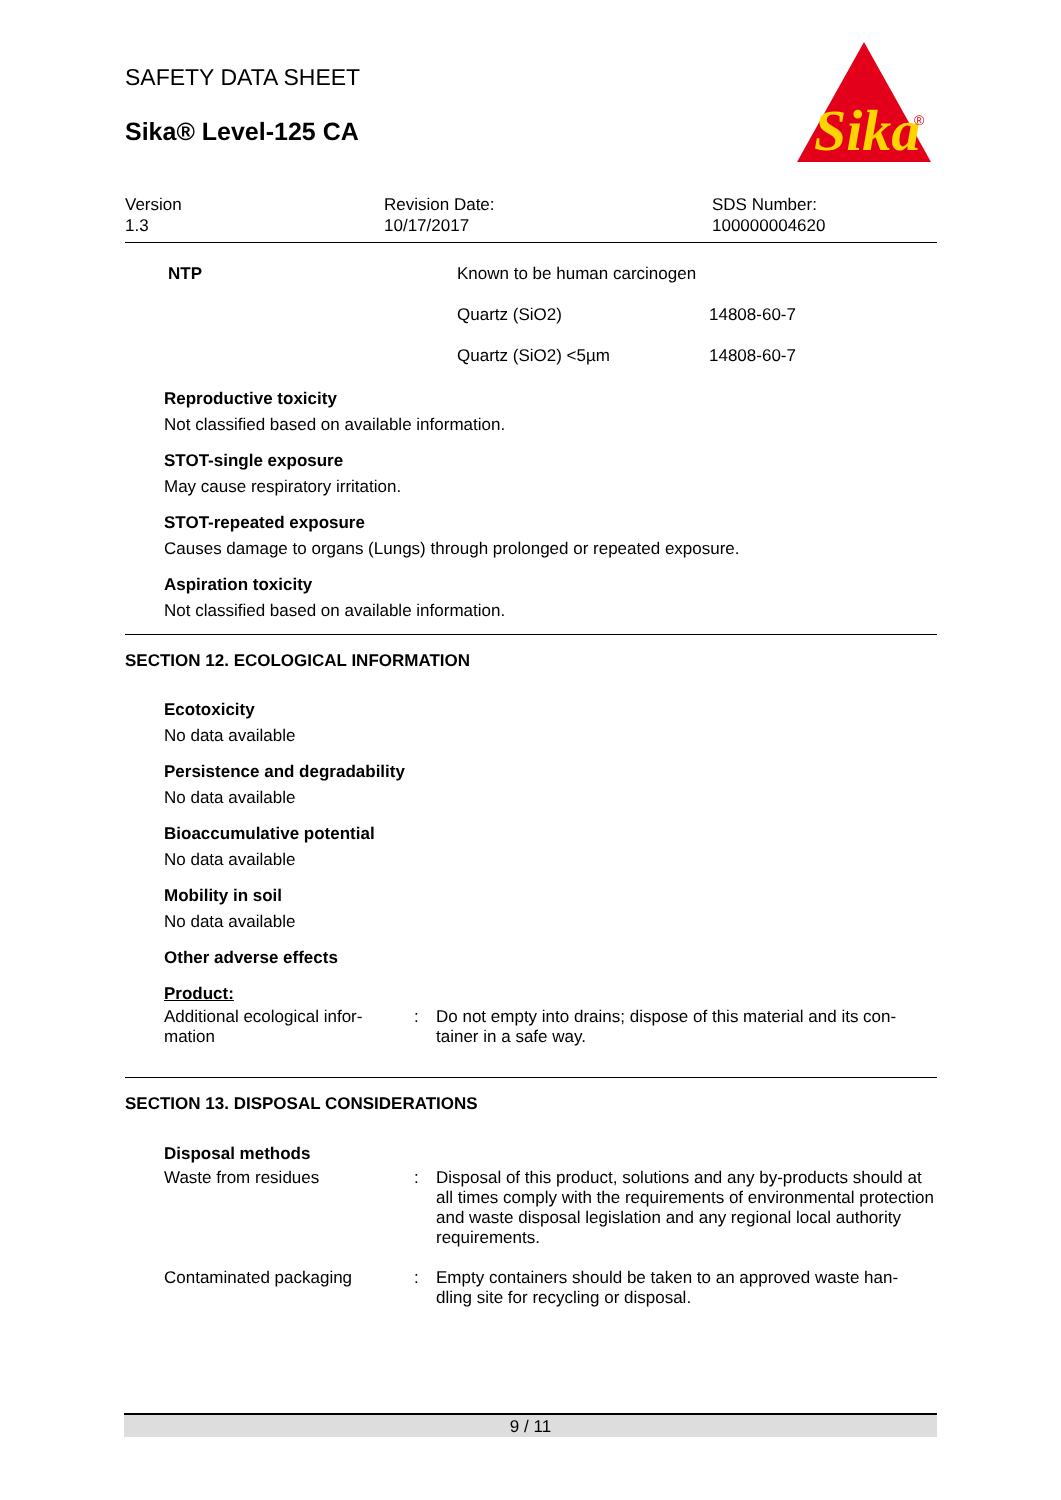Sika
®
SAFETY DATA SHEET
Sika® Level-125 CA
Version
1.3
Revision Date:
10/17/2017
SDS Number:
100000004620
| NTP | Known to be human carcinogen | |
| | Quartz (SiO2) | 14808-60-7 |
| | Quartz (SiO2) <5µm | 14808-60-7 |
Reproductive toxicity
Not classified based on available information.
STOT-single exposure
May cause respiratory irritation.
STOT-repeated exposure
Causes damage to organs (Lungs) through prolonged or repeated exposure.
Aspiration toxicity
Not classified based on available information.
SECTION 12. ECOLOGICAL INFORMATION
Ecotoxicity
No data available
Persistence and degradability
No data available
Bioaccumulative potential
No data available
Mobility in soil
No data available
Other adverse effects
Product:
| Additional ecological infor- mation | : | Do not empty into drains; dispose of this material and its con- tainer in a safe way. |
SECTION 13. DISPOSAL CONSIDERATIONS
Disposal methods
| Waste from residues | : | Disposal of this product, solutions and any by-products should at all times comply with the requirements of environmental protection and waste disposal legislation and any regional local authority requirements. |
| Contaminated packaging | : | Empty containers should be taken to an approved waste han- dling site for recycling or disposal. |
9 / 11